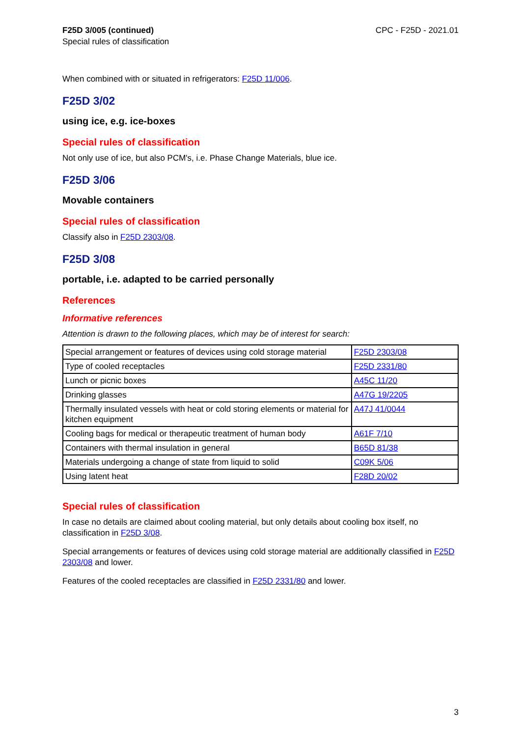F25D 3/005 (continued)
Special rules of classification
CPC - F25D - 2021.01
When combined with or situated in refrigerators: F25D 11/006.
F25D 3/02
using ice, e.g. ice-boxes
Special rules of classification
Not only use of ice, but also PCM's, i.e. Phase Change Materials, blue ice.
F25D 3/06
Movable containers
Special rules of classification
Classify also in F25D 2303/08.
F25D 3/08
portable, i.e. adapted to be carried personally
References
Informative references
Attention is drawn to the following places, which may be of interest for search:
| Special arrangement or features of devices using cold storage material | F25D 2303/08 |
| Type of cooled receptacles | F25D 2331/80 |
| Lunch or picnic boxes | A45C 11/20 |
| Drinking glasses | A47G 19/2205 |
| Thermally insulated vessels with heat or cold storing elements or material for kitchen equipment | A47J 41/0044 |
| Cooling bags for medical or therapeutic treatment of human body | A61F 7/10 |
| Containers with thermal insulation in general | B65D 81/38 |
| Materials undergoing a change of state from liquid to solid | C09K 5/06 |
| Using latent heat | F28D 20/02 |
Special rules of classification
In case no details are claimed about cooling material, but only details about cooling box itself, no classification in F25D 3/08.
Special arrangements or features of devices using cold storage material are additionally classified in F25D 2303/08 and lower.
Features of the cooled receptacles are classified in F25D 2331/80 and lower.
3